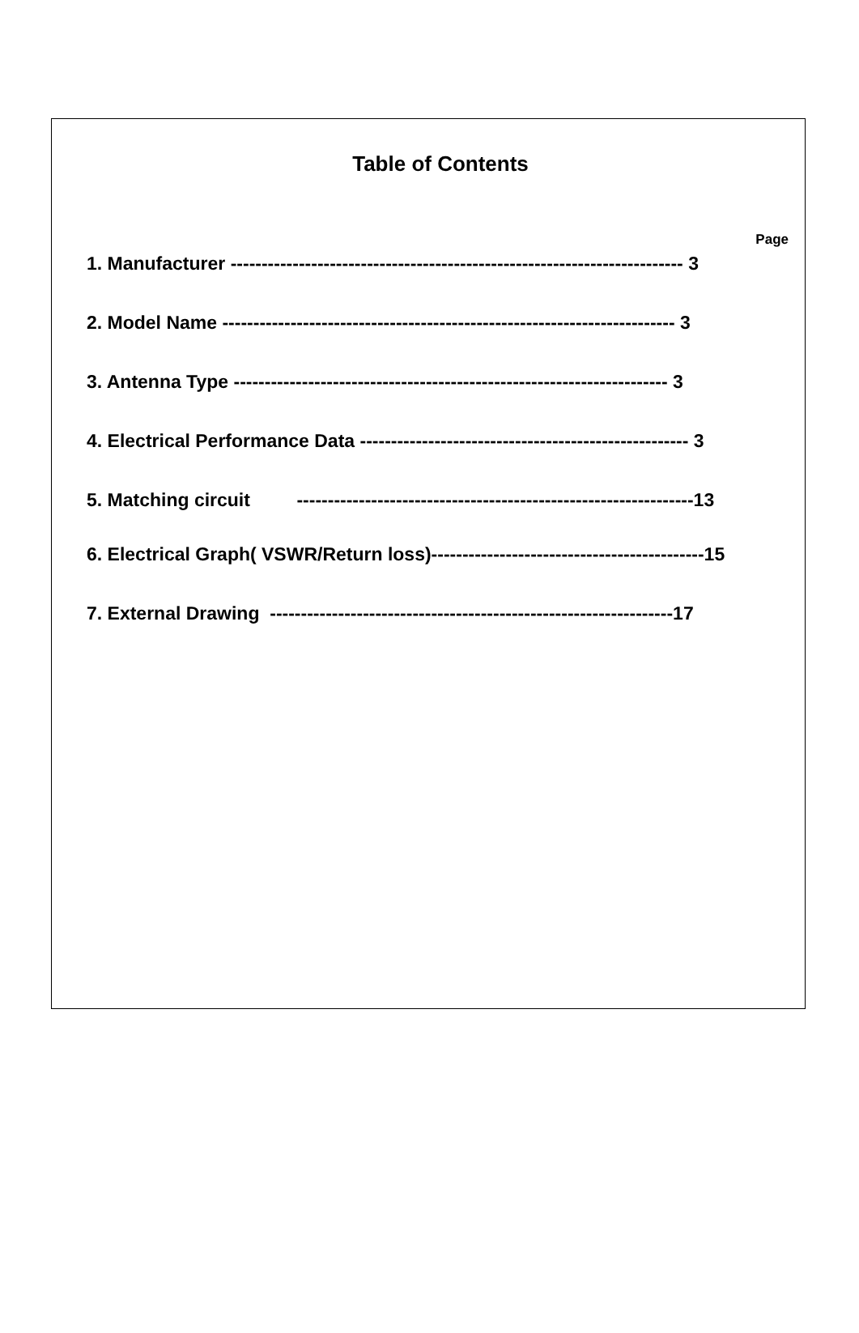Table of Contents
Page
1. Manufacturer ------------------------------------------------------------------------- 3
2. Model Name ------------------------------------------------------------------------- 3
3. Antenna Type ---------------------------------------------------------------------- 3
4. Electrical Performance Data ----------------------------------------------------- 3
5. Matching circuit ----------------------------------------------------------------13
6. Electrical Graph( VSWR/Return loss)--------------------------------------------15
7. External Drawing -----------------------------------------------------------------17